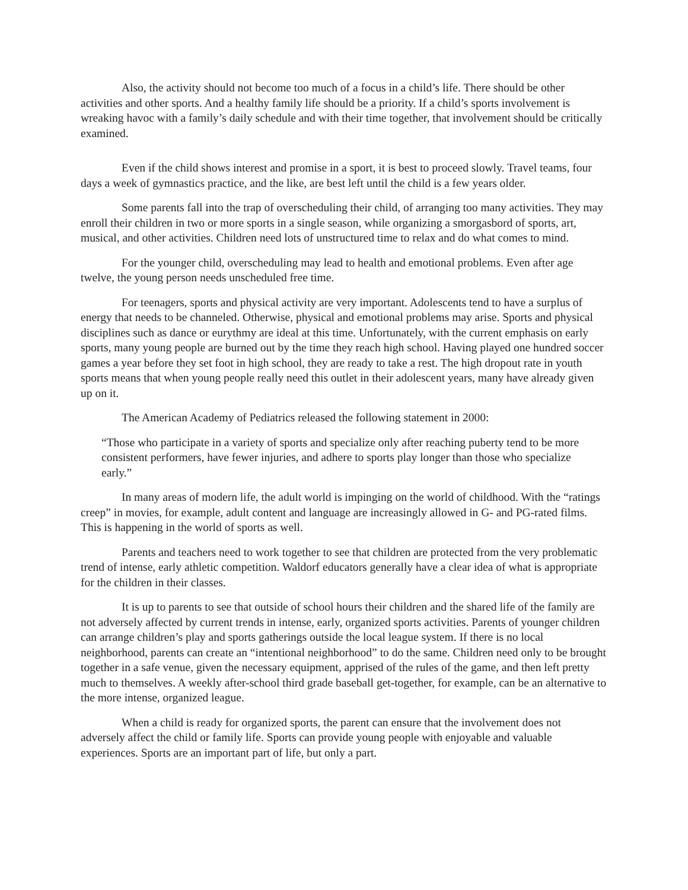Also, the activity should not become too much of a focus in a child’s life. There should be other activities and other sports. And a healthy family life should be a priority. If a child’s sports involvement is wreaking havoc with a family’s daily schedule and with their time together, that involvement should be critically examined.
Even if the child shows interest and promise in a sport, it is best to proceed slowly. Travel teams, four days a week of gymnastics practice, and the like, are best left until the child is a few years older.
Some parents fall into the trap of overscheduling their child, of arranging too many activities. They may enroll their children in two or more sports in a single season, while organizing a smorgasbord of sports, art, musical, and other activities. Children need lots of unstructured time to relax and do what comes to mind.
For the younger child, overscheduling may lead to health and emotional problems. Even after age twelve, the young person needs unscheduled free time.
For teenagers, sports and physical activity are very important. Adolescents tend to have a surplus of energy that needs to be channeled. Otherwise, physical and emotional problems may arise. Sports and physical disciplines such as dance or eurythmy are ideal at this time. Unfortunately, with the current emphasis on early sports, many young people are burned out by the time they reach high school. Having played one hundred soccer games a year before they set foot in high school, they are ready to take a rest. The high dropout rate in youth sports means that when young people really need this outlet in their adolescent years, many have already given up on it.
The American Academy of Pediatrics released the following statement in 2000:
“Those who participate in a variety of sports and specialize only after reaching puberty tend to be more consistent performers, have fewer injuries, and adhere to sports play longer than those who specialize early.”
In many areas of modern life, the adult world is impinging on the world of childhood. With the “ratings creep” in movies, for example, adult content and language are increasingly allowed in G- and PG-rated films. This is happening in the world of sports as well.
Parents and teachers need to work together to see that children are protected from the very problematic trend of intense, early athletic competition. Waldorf educators generally have a clear idea of what is appropriate for the children in their classes.
It is up to parents to see that outside of school hours their children and the shared life of the family are not adversely affected by current trends in intense, early, organized sports activities. Parents of younger children can arrange children’s play and sports gatherings outside the local league system. If there is no local neighborhood, parents can create an “intentional neighborhood” to do the same. Children need only to be brought together in a safe venue, given the necessary equipment, apprised of the rules of the game, and then left pretty much to themselves. A weekly after-school third grade baseball get-together, for example, can be an alternative to the more intense, organized league.
When a child is ready for organized sports, the parent can ensure that the involvement does not adversely affect the child or family life. Sports can provide young people with enjoyable and valuable experiences. Sports are an important part of life, but only a part.